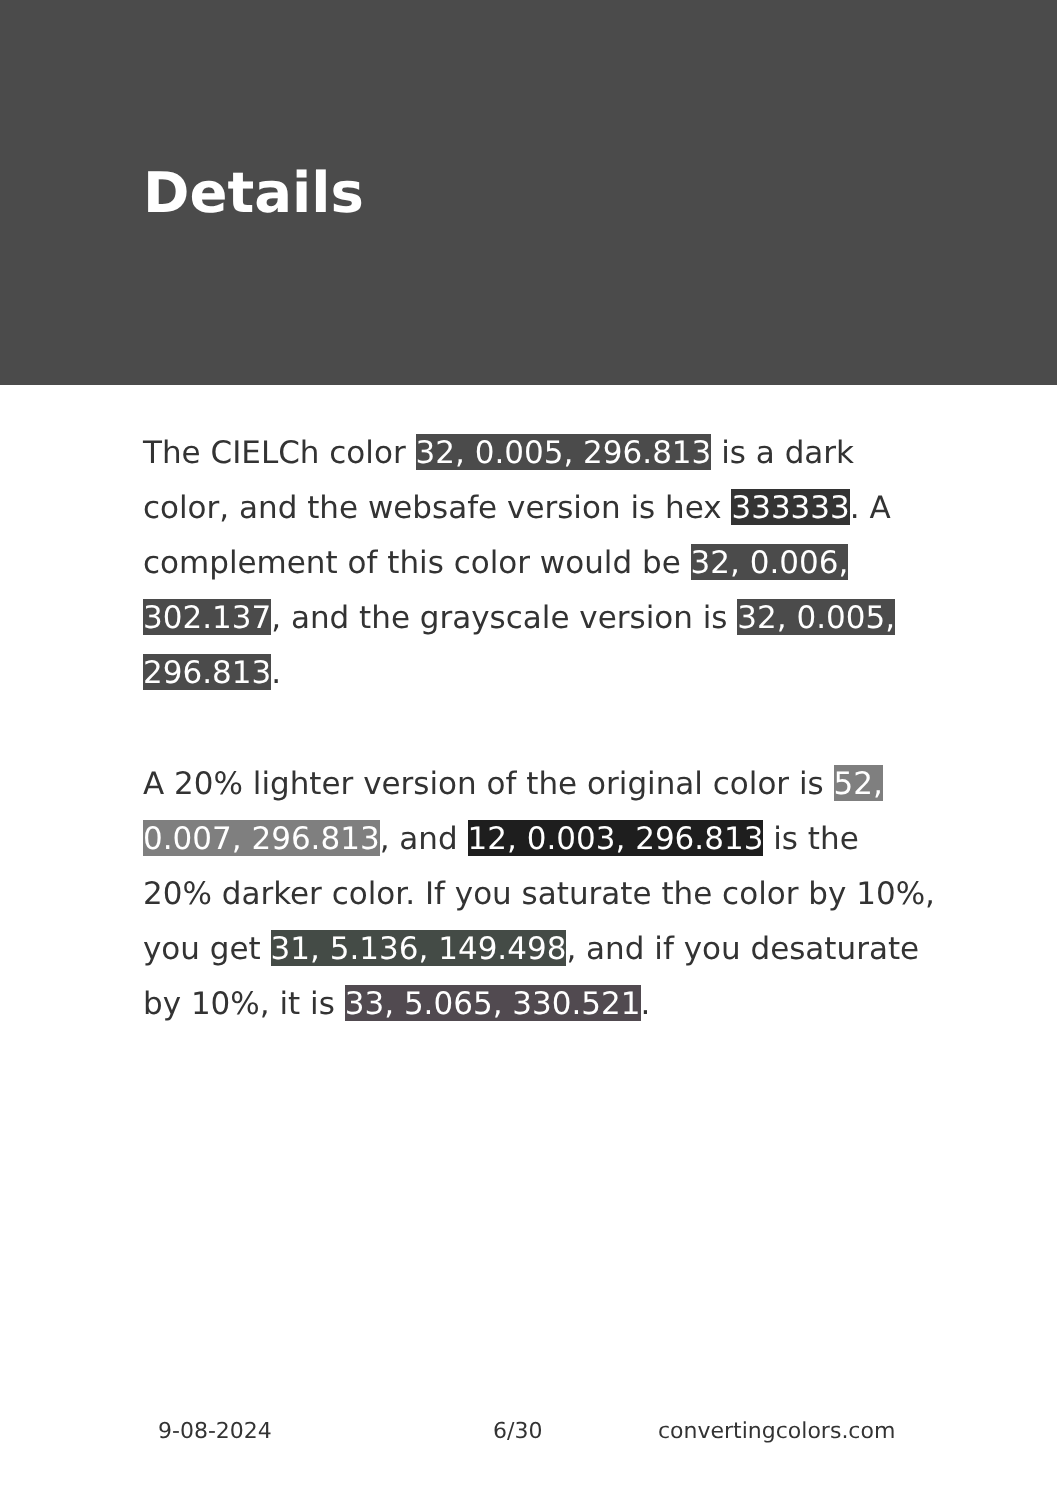Details
The CIELCh color 32, 0.005, 296.813 is a dark color, and the websafe version is hex 333333. A complement of this color would be 32, 0.006, 302.137, and the grayscale version is 32, 0.005, 296.813.
A 20% lighter version of the original color is 52, 0.007, 296.813, and 12, 0.003, 296.813 is the 20% darker color. If you saturate the color by 10%, you get 31, 5.136, 149.498, and if you desaturate by 10%, it is 33, 5.065, 330.521.
9-08-2024 6/30 convertingcolors.com